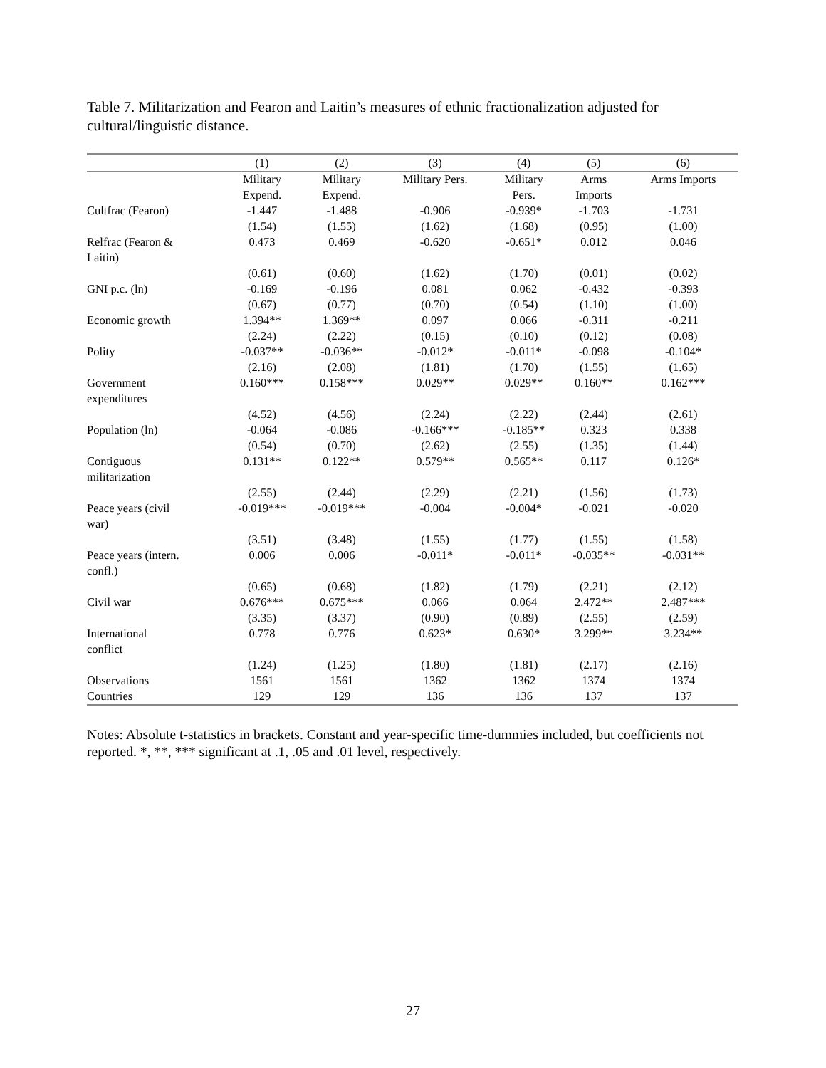Table 7. Militarization and Fearon and Laitin’s measures of ethnic fractionalization adjusted for cultural/linguistic distance.
| | (1) | (2) | (3) | (4) | (5) | (6) |
| --- | --- | --- | --- | --- | --- | --- |
| | Military Expend. | Military Expend. | Military Pers. | Military Pers. | Arms Imports | Arms Imports |
| Cultfrac (Fearon) | -1.447 | -1.488 | -0.906 | -0.939* | -1.703 | -1.731 |
| | (1.54) | (1.55) | (1.62) | (1.68) | (0.95) | (1.00) |
| Relfrac (Fearon & Laitin) | 0.473 | 0.469 | -0.620 | -0.651* | 0.012 | 0.046 |
| | (0.61) | (0.60) | (1.62) | (1.70) | (0.01) | (0.02) |
| GNI p.c. (ln) | -0.169 | -0.196 | 0.081 | 0.062 | -0.432 | -0.393 |
| | (0.67) | (0.77) | (0.70) | (0.54) | (1.10) | (1.00) |
| Economic growth | 1.394** | 1.369** | 0.097 | 0.066 | -0.311 | -0.211 |
| | (2.24) | (2.22) | (0.15) | (0.10) | (0.12) | (0.08) |
| Polity | -0.037** | -0.036** | -0.012* | -0.011* | -0.098 | -0.104* |
| | (2.16) | (2.08) | (1.81) | (1.70) | (1.55) | (1.65) |
| Government expenditures | 0.160*** | 0.158*** | 0.029** | 0.029** | 0.160** | 0.162*** |
| | (4.52) | (4.56) | (2.24) | (2.22) | (2.44) | (2.61) |
| Population (ln) | -0.064 | -0.086 | -0.166*** | -0.185** | 0.323 | 0.338 |
| | (0.54) | (0.70) | (2.62) | (2.55) | (1.35) | (1.44) |
| Contiguous militarization | 0.131** | 0.122** | 0.579** | 0.565** | 0.117 | 0.126* |
| | (2.55) | (2.44) | (2.29) | (2.21) | (1.56) | (1.73) |
| Peace years (civil war) | -0.019*** | -0.019*** | -0.004 | -0.004* | -0.021 | -0.020 |
| | (3.51) | (3.48) | (1.55) | (1.77) | (1.55) | (1.58) |
| Peace years (intern. confl.) | 0.006 | 0.006 | -0.011* | -0.011* | -0.035** | -0.031** |
| | (0.65) | (0.68) | (1.82) | (1.79) | (2.21) | (2.12) |
| Civil war | 0.676*** | 0.675*** | 0.066 | 0.064 | 2.472** | 2.487*** |
| | (3.35) | (3.37) | (0.90) | (0.89) | (2.55) | (2.59) |
| International conflict | 0.778 | 0.776 | 0.623* | 0.630* | 3.299** | 3.234** |
| | (1.24) | (1.25) | (1.80) | (1.81) | (2.17) | (2.16) |
| Observations | 1561 | 1561 | 1362 | 1362 | 1374 | 1374 |
| Countries | 129 | 129 | 136 | 136 | 137 | 137 |
Notes: Absolute t-statistics in brackets. Constant and year-specific time-dummies included, but coefficients not reported. *, **, *** significant at .1, .05 and .01 level, respectively.
27